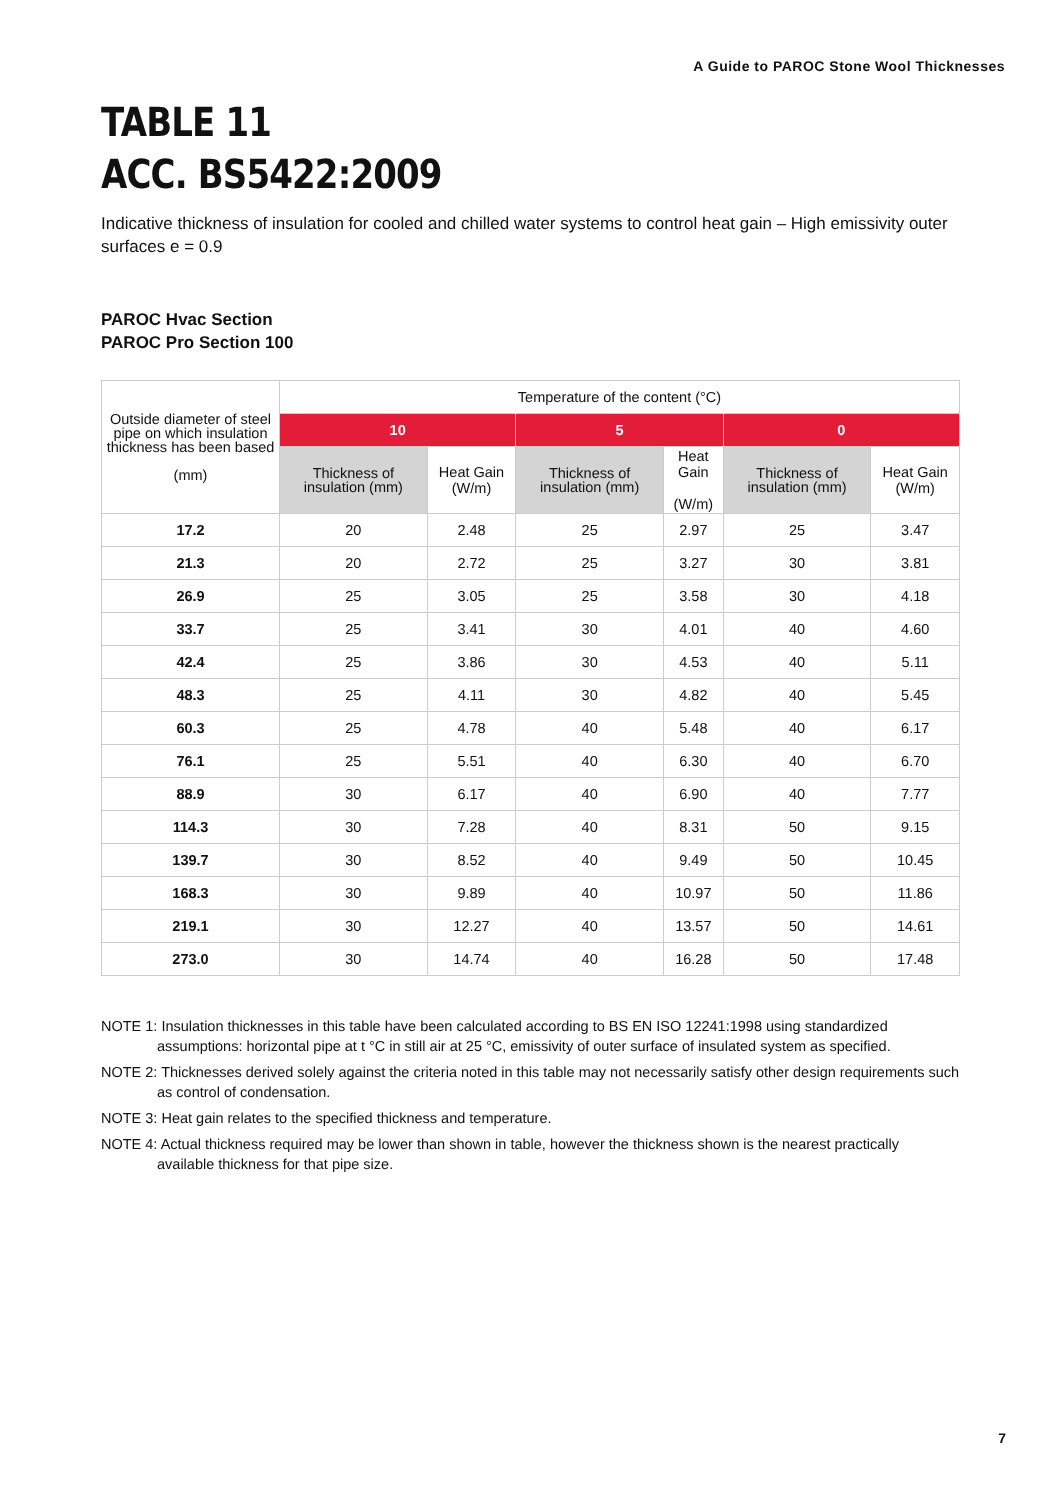A Guide to PAROC Stone Wool Thicknesses
TABLE 11
ACC. BS5422:2009
Indicative thickness of insulation for cooled and chilled water systems to control heat gain – High emissivity outer surfaces e = 0.9
PAROC Hvac Section
PAROC Pro Section 100
| Outside diameter of steel pipe on which insulation thickness has been based (mm) | Temperature of the content (°C) | | | | | |
| --- | --- | --- | --- | --- | --- | --- |
| | 10 | | 5 | | 0 | |
| | Thickness of insulation (mm) | Heat Gain (W/m) | Thickness of insulation (mm) | Heat Gain (W/m) | Thickness of insulation (mm) | Heat Gain (W/m) |
| 17.2 | 20 | 2.48 | 25 | 2.97 | 25 | 3.47 |
| 21.3 | 20 | 2.72 | 25 | 3.27 | 30 | 3.81 |
| 26.9 | 25 | 3.05 | 25 | 3.58 | 30 | 4.18 |
| 33.7 | 25 | 3.41 | 30 | 4.01 | 40 | 4.60 |
| 42.4 | 25 | 3.86 | 30 | 4.53 | 40 | 5.11 |
| 48.3 | 25 | 4.11 | 30 | 4.82 | 40 | 5.45 |
| 60.3 | 25 | 4.78 | 40 | 5.48 | 40 | 6.17 |
| 76.1 | 25 | 5.51 | 40 | 6.30 | 40 | 6.70 |
| 88.9 | 30 | 6.17 | 40 | 6.90 | 40 | 7.77 |
| 114.3 | 30 | 7.28 | 40 | 8.31 | 50 | 9.15 |
| 139.7 | 30 | 8.52 | 40 | 9.49 | 50 | 10.45 |
| 168.3 | 30 | 9.89 | 40 | 10.97 | 50 | 11.86 |
| 219.1 | 30 | 12.27 | 40 | 13.57 | 50 | 14.61 |
| 273.0 | 30 | 14.74 | 40 | 16.28 | 50 | 17.48 |
NOTE 1: Insulation thicknesses in this table have been calculated according to BS EN ISO 12241:1998 using standardized assumptions: horizontal pipe at t °C in still air at 25 °C, emissivity of outer surface of insulated system as specified.
NOTE 2: Thicknesses derived solely against the criteria noted in this table may not necessarily satisfy other design requirements such as control of condensation.
NOTE 3: Heat gain relates to the specified thickness and temperature.
NOTE 4: Actual thickness required may be lower than shown in table, however the thickness shown is the nearest practically available thickness for that pipe size.
7